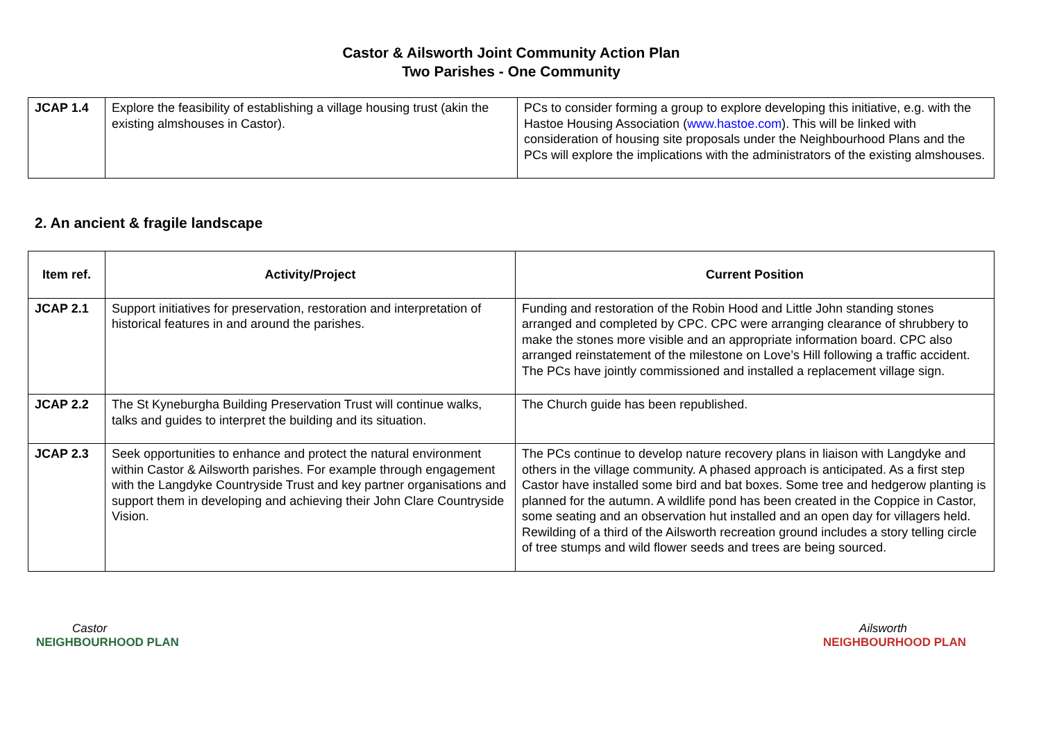Castor & Ailsworth Joint Community Action Plan
Two Parishes - One Community
| JCAP 1.4 | Explore the feasibility of establishing a village housing trust (akin the existing almshouses in Castor). | PCs to consider forming a group to explore developing this initiative, e.g. with the Hastoe Housing Association ( www.hastoe.com ). This will be linked with consideration of housing site proposals under the Neighbourhood Plans and the PCs will explore the implications with the administrators of the existing almshouses. |
2. An ancient & fragile landscape
| Item ref. | Activity/Project | Current Position |
| --- | --- | --- |
| JCAP 2.1 | Support initiatives for preservation, restoration and interpretation of historical features in and around the parishes. | Funding and restoration of the Robin Hood and Little John standing stones arranged and completed by CPC. CPC were arranging clearance of shrubbery to make the stones more visible and an appropriate information board. CPC also arranged reinstatement of the milestone on Love’s Hill following a traffic accident. The PCs have jointly commissioned and installed a replacement village sign. |
| JCAP 2.2 | The St Kyneburgha Building Preservation Trust will continue walks, talks and guides to interpret the building and its situation. | The Church guide has been republished. |
| JCAP 2.3 | Seek opportunities to enhance and protect the natural environment within Castor & Ailsworth parishes. For example through engagement with the Langdyke Countryside Trust and key partner organisations and support them in developing and achieving their John Clare Countryside Vision. | The PCs continue to develop nature recovery plans in liaison with Langdyke and others in the village community. A phased approach is anticipated. As a first step Castor have installed some bird and bat boxes. Some tree and hedgerow planting is planned for the autumn. A wildlife pond has been created in the Coppice in Castor, some seating and an observation hut installed and an open day for villagers held. Rewilding of a third of the Ailsworth recreation ground includes a story telling circle of tree stumps and wild flower seeds and trees are being sourced. |
Castor
NEIGHBOURHOOD PLAN
Ailsworth
NEIGHBOURHOOD PLAN